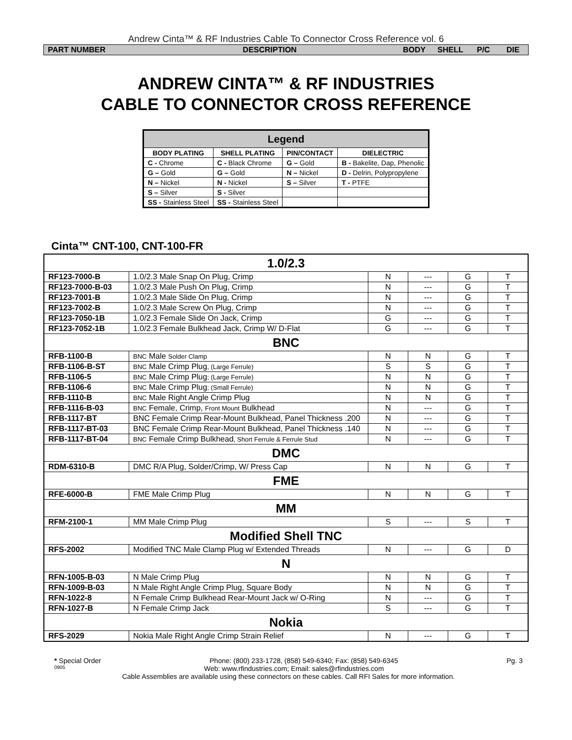Andrew Cinta™ & RF Industries Cable To Connector Cross Reference vol. 6
PART NUMBER DESCRIPTION BODY SHELL P/C DIE
ANDREW CINTA™ & RF INDUSTRIES
CABLE TO CONNECTOR CROSS REFERENCE
| Legend | | | |
| --- | --- | --- | --- |
| BODY PLATING | SHELL PLATING | PIN/CONTACT | DIELECTRIC |
| C - Chrome | C - Black Chrome | G – Gold | B - Bakelite, Dap, Phenolic |
| G – Gold | G – Gold | N – Nickel | D - Delrin, Polypropylene |
| N – Nickel | N - Nickel | S – Silver | T - PTFE |
| S – Silver | S - Silver | | |
| SS - Stainless Steel | SS - Stainless Steel | | |
Cinta™ CNT-100, CNT-100-FR
| 1.0/2.3 | | | | | |
| RF123-7000-B | 1.0/2.3 Male Snap On Plug, Crimp | N | --- | G | T |
| RF123-7000-B-03 | 1.0/2.3 Male Push On Plug, Crimp | N | --- | G | T |
| RF123-7001-B | 1.0/2.3 Male Slide On Plug, Crimp | N | --- | G | T |
| RF123-7002-B | 1.0/2.3 Male Screw On Plug, Crimp | N | --- | G | T |
| RF123-7050-1B | 1.0/2.3 Female Slide On Jack, Crimp | G | --- | G | T |
| RF123-7052-1B | 1.0/2.3 Female Bulkhead Jack, Crimp W/ D-Flat | G | --- | G | T |
| BNC | | | | | |
| RFB-1100-B | BNC Male Solder Clamp | N | N | G | T |
| RFB-1106-B-ST | BNC Male Crimp Plug , (Large Ferrule) | S | S | G | T |
| RFB-1106-5 | BNC Male Crimp Plug ; (Large Ferrule) | N | N | G | T |
| RFB-1106-6 | BNC Male Crimp Plug ; (Small Ferrule) | N | N | G | T |
| RFB-1110-B | BNC Male Right Angle Crimp Plug | N | N | G | T |
| RFB-1116-B-03 | BNC Female, Crimp, Front Mount Bulkhead | N | --- | G | T |
| RFB-1117-BT | BNC Female Crimp Rear-Mount Bulkhead, Panel Thickness .200 | N | --- | G | T |
| RFB-1117-BT-03 | BNC Female Crimp Rear-Mount Bulkhead, Panel Thickness .140 | N | --- | G | T |
| RFB-1117-BT-04 | BNC Female Crimp Bulkhead , Short Ferrule & Ferrule Stud | N | --- | G | T |
| DMC | | | | | |
| RDM-6310-B | DMC R/A Plug, Solder/Crimp, W/ Press Cap | N | N | G | T |
| FME | | | | | |
| RFE-6000-B | FME Male Crimp Plug | N | N | G | T |
| MM | | | | | |
| RFM-2100-1 | MM Male Crimp Plug | S | --- | S | T |
| Modified Shell TNC | | | | | |
| RFS-2002 | Modified TNC Male Clamp Plug w/ Extended Threads | N | --- | G | D |
| N | | | | | |
| RFN-1005-B-03 | N Male Crimp Plug | N | N | G | T |
| RFN-1009-B-03 | N Male Right Angle Crimp Plug, Square Body | N | N | G | T |
| RFN-1022-8 | N Female Crimp Bulkhead Rear-Mount Jack w/ O-Ring | N | --- | G | T |
| RFN-1027-B | N Female Crimp Jack | S | --- | G | T |
| Nokia | | | | | |
| RFS-2029 | Nokia Male Right Angle Crimp Strain Relief | N | --- | G | T |
* Special Order Phone: (800) 233-1728, (858) 549-6340; Fax: (858) 549-6345 Pg. 3
0905 Web: www.rfindustries.com; Email: sales@rfindustries.com
Cable Assemblies are available using these connectors on these cables. Call RFI Sales for more information.